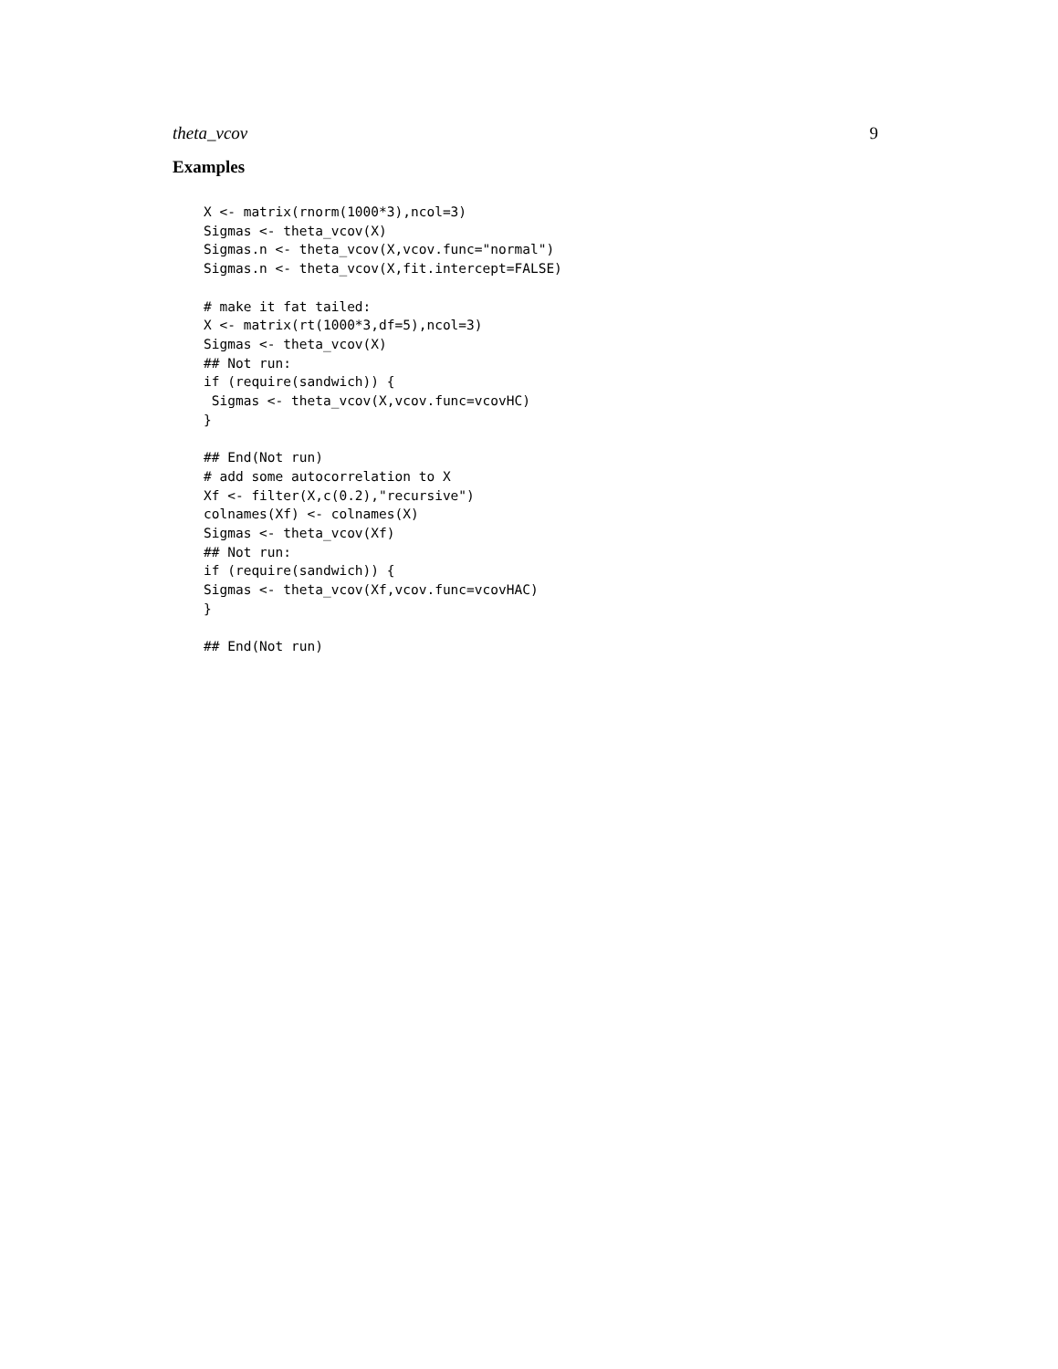theta_vcov 9
Examples
X <- matrix(rnorm(1000*3),ncol=3)
Sigmas <- theta_vcov(X)
Sigmas.n <- theta_vcov(X,vcov.func="normal")
Sigmas.n <- theta_vcov(X,fit.intercept=FALSE)

# make it fat tailed:
X <- matrix(rt(1000*3,df=5),ncol=3)
Sigmas <- theta_vcov(X)
## Not run:
if (require(sandwich)) {
 Sigmas <- theta_vcov(X,vcov.func=vcovHC)
}

## End(Not run)
# add some autocorrelation to X
Xf <- filter(X,c(0.2),"recursive")
colnames(Xf) <- colnames(X)
Sigmas <- theta_vcov(Xf)
## Not run:
if (require(sandwich)) {
Sigmas <- theta_vcov(Xf,vcov.func=vcovHAC)
}

## End(Not run)